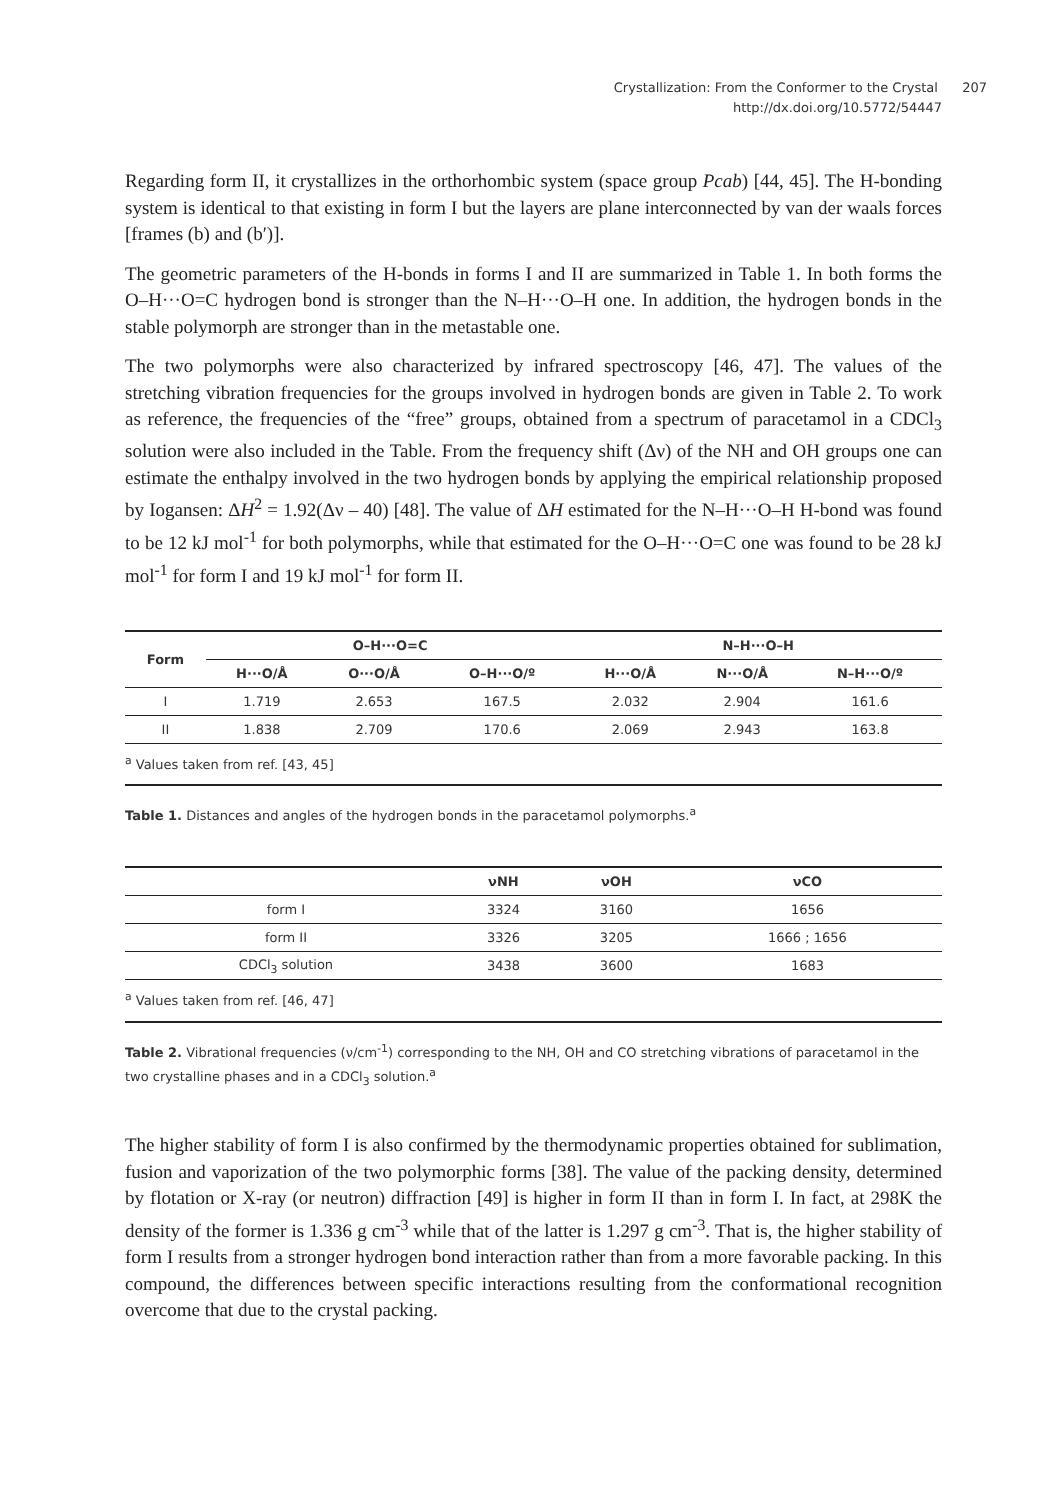Crystallization: From the Conformer to the Crystal 207
http://dx.doi.org/10.5772/54447
Regarding form II, it crystallizes in the orthorhombic system (space group Pcab) [44, 45]. The H-bonding system is identical to that existing in form I but the layers are plane interconnected by van der waals forces [frames (b) and (b′)].
The geometric parameters of the H-bonds in forms I and II are summarized in Table 1. In both forms the O–H···O=C hydrogen bond is stronger than the N–H···O–H one. In addition, the hydrogen bonds in the stable polymorph are stronger than in the metastable one.
The two polymorphs were also characterized by infrared spectroscopy [46, 47]. The values of the stretching vibration frequencies for the groups involved in hydrogen bonds are given in Table 2. To work as reference, the frequencies of the “free” groups, obtained from a spectrum of paracetamol in a CDCl<sub>3</sub> solution were also included in the Table. From the frequency shift (Δν) of the NH and OH groups one can estimate the enthalpy involved in the two hydrogen bonds by applying the empirical relationship proposed by Iogansen: ΔH<sup>2</sup> = 1.92(Δν – 40) [48]. The value of ΔH estimated for the N–H···O–H H-bond was found to be 12 kJ mol<sup>-1</sup> for both polymorphs, while that estimated for the O–H···O=C one was found to be 28 kJ mol<sup>-1</sup> for form I and 19 kJ mol<sup>-1</sup> for form II.
| Form | O–H···O=C | | | N–H···O–H | | |
| --- | --- | --- | --- | --- | --- | --- |
| | H···O/Å | O···O/Å | O–H···O/º | H···O/Å | N···O/Å | N–H···O/º |
| I | 1.719 | 2.653 | 167.5 | 2.032 | 2.904 | 161.6 |
| II | 1.838 | 2.709 | 170.6 | 2.069 | 2.943 | 163.8 |
<sup>a</sup> Values taken from ref. [43, 45]
Table 1. Distances and angles of the hydrogen bonds in the paracetamol polymorphs.<sup>a</sup>
| | νNH | νOH | νCO |
| --- | --- | --- | --- |
| form I | 3324 | 3160 | 1656 |
| form II | 3326 | 3205 | 1666 ; 1656 |
| CDCl<sub>3</sub> solution | 3438 | 3600 | 1683 |
<sup>a</sup> Values taken from ref. [46, 47]
Table 2. Vibrational frequencies (ν/cm<sup>-1</sup>) corresponding to the NH, OH and CO stretching vibrations of paracetamol in the two crystalline phases and in a CDCl<sub>3</sub> solution.<sup>a</sup>
The higher stability of form I is also confirmed by the thermodynamic properties obtained for sublimation, fusion and vaporization of the two polymorphic forms [38]. The value of the packing density, determined by flotation or X-ray (or neutron) diffraction [49] is higher in form II than in form I. In fact, at 298K the density of the former is 1.336 g cm<sup>-3</sup> while that of the latter is 1.297 g cm<sup>-3</sup>. That is, the higher stability of form I results from a stronger hydrogen bond interaction rather than from a more favorable packing. In this compound, the differences between specific interactions resulting from the conformational recognition overcome that due to the crystal packing.